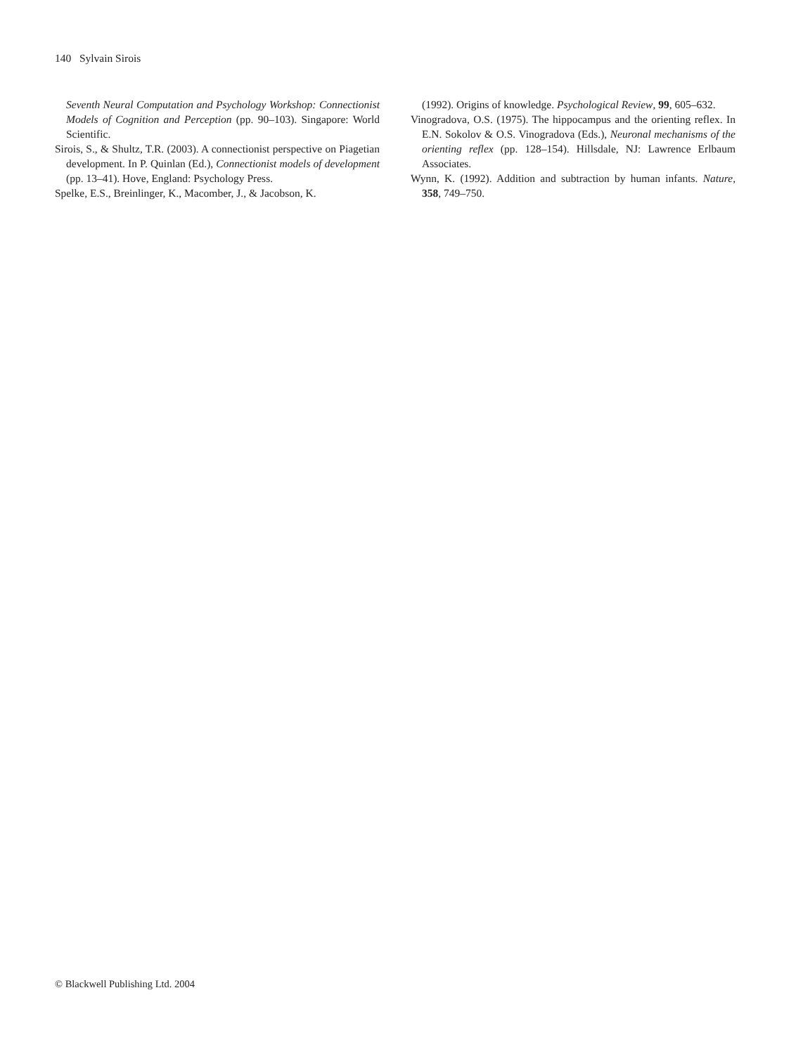140 Sylvain Sirois
Seventh Neural Computation and Psychology Workshop: Connectionist Models of Cognition and Perception (pp. 90–103). Singapore: World Scientific.
Sirois, S., & Shultz, T.R. (2003). A connectionist perspective on Piagetian development. In P. Quinlan (Ed.), Connectionist models of development (pp. 13–41). Hove, England: Psychology Press.
Spelke, E.S., Breinlinger, K., Macomber, J., & Jacobson, K.
(1992). Origins of knowledge. Psychological Review, 99, 605–632.
Vinogradova, O.S. (1975). The hippocampus and the orienting reflex. In E.N. Sokolov & O.S. Vinogradova (Eds.), Neuronal mechanisms of the orienting reflex (pp. 128–154). Hillsdale, NJ: Lawrence Erlbaum Associates.
Wynn, K. (1992). Addition and subtraction by human infants. Nature, 358, 749–750.
© Blackwell Publishing Ltd. 2004